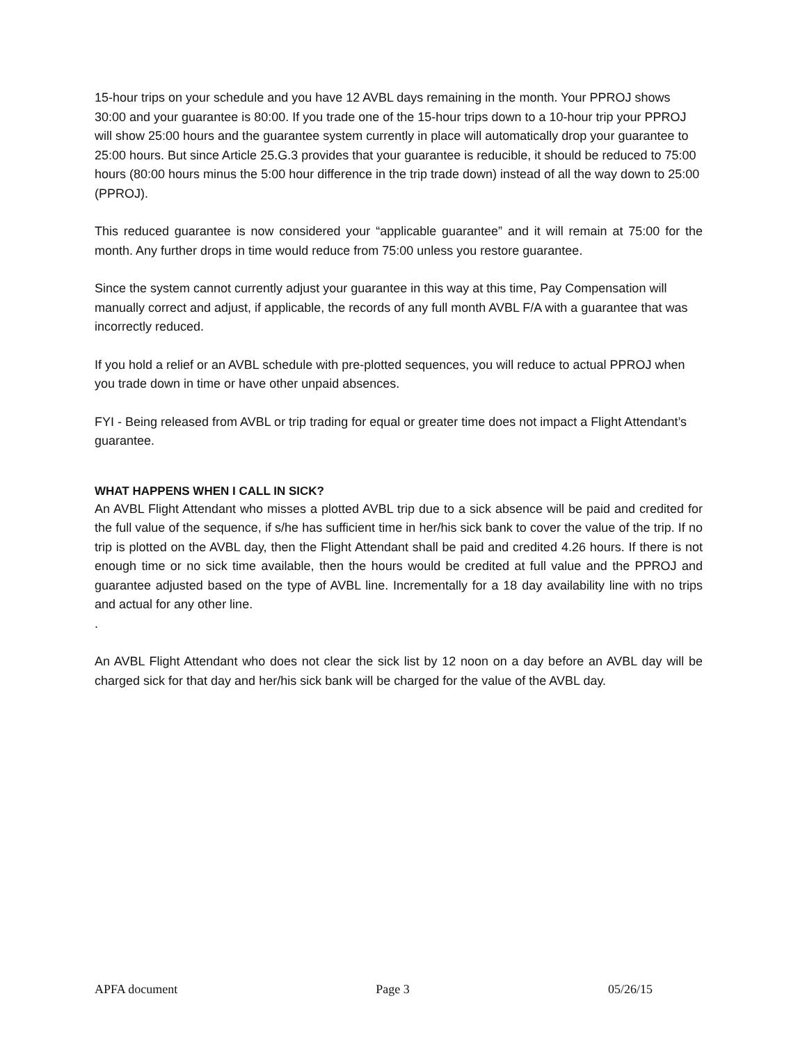15-hour trips on your schedule and you have 12 AVBL days remaining in the month. Your PPROJ shows 30:00 and your guarantee is 80:00. If you trade one of the 15-hour trips down to a 10-hour trip your PPROJ will show 25:00 hours and the guarantee system currently in place will automatically drop your guarantee to 25:00 hours. But since Article 25.G.3 provides that your guarantee is reducible, it should be reduced to 75:00 hours (80:00 hours minus the 5:00 hour difference in the trip trade down) instead of all the way down to 25:00 (PPROJ).
This reduced guarantee is now considered your “applicable guarantee” and it will remain at 75:00 for the month. Any further drops in time would reduce from 75:00 unless you restore guarantee.
Since the system cannot currently adjust your guarantee in this way at this time, Pay Compensation will manually correct and adjust, if applicable, the records of any full month AVBL F/A with a guarantee that was incorrectly reduced.
If you hold a relief or an AVBL schedule with pre-plotted sequences, you will reduce to actual PPROJ when you trade down in time or have other unpaid absences.
FYI - Being released from AVBL or trip trading for equal or greater time does not impact a Flight Attendant’s guarantee.
WHAT HAPPENS WHEN I CALL IN SICK?
An AVBL Flight Attendant who misses a plotted AVBL trip due to a sick absence will be paid and credited for the full value of the sequence, if s/he has sufficient time in her/his sick bank to cover the value of the trip. If no trip is plotted on the AVBL day, then the Flight Attendant shall be paid and credited 4.26 hours. If there is not enough time or no sick time available, then the hours would be credited at full value and the PPROJ and guarantee adjusted based on the type of AVBL line. Incrementally for a 18 day availability line with no trips and actual for any other line.
.
An AVBL Flight Attendant who does not clear the sick list by 12 noon on a day before an AVBL day will be charged sick for that day and her/his sick bank will be charged for the value of the AVBL day.
APFA document Page 3 05/26/15